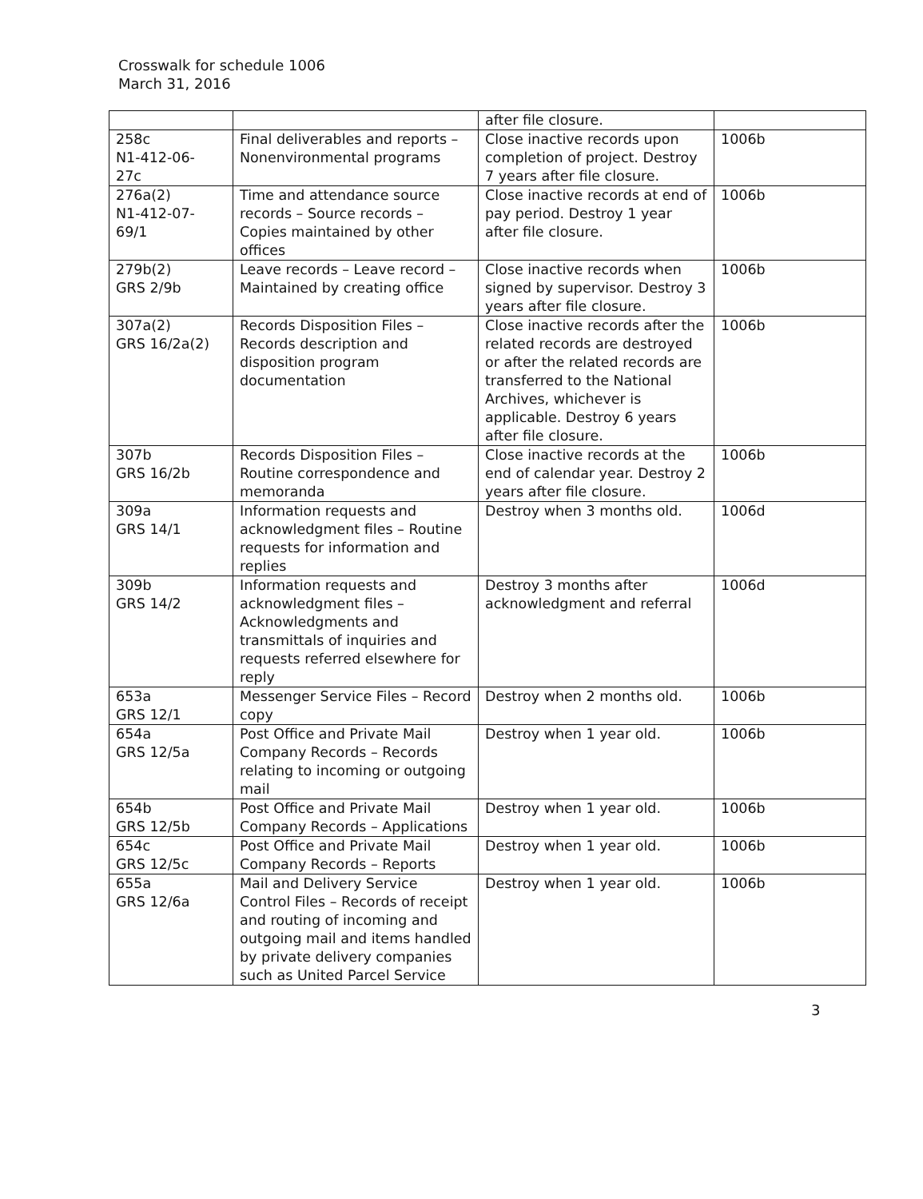Crosswalk for schedule 1006
March 31, 2016
| | | after file closure. | |
| 258c N1-412-06- 27c | Final deliverables and reports – Nonenvironmental programs | Close inactive records upon completion of project. Destroy 7 years after file closure. | 1006b |
| 276a(2) N1-412-07- 69/1 | Time and attendance source records – Source records – Copies maintained by other offices | Close inactive records at end of pay period. Destroy 1 year after file closure. | 1006b |
| 279b(2) GRS 2/9b | Leave records – Leave record – Maintained by creating office | Close inactive records when signed by supervisor. Destroy 3 years after file closure. | 1006b |
| 307a(2) GRS 16/2a(2) | Records Disposition Files – Records description and disposition program documentation | Close inactive records after the related records are destroyed or after the related records are transferred to the National Archives, whichever is applicable. Destroy 6 years after file closure. | 1006b |
| 307b GRS 16/2b | Records Disposition Files – Routine correspondence and memoranda | Close inactive records at the end of calendar year. Destroy 2 years after file closure. | 1006b |
| 309a GRS 14/1 | Information requests and acknowledgment files – Routine requests for information and replies | Destroy when 3 months old. | 1006d |
| 309b GRS 14/2 | Information requests and acknowledgment files – Acknowledgments and transmittals of inquiries and requests referred elsewhere for reply | Destroy 3 months after acknowledgment and referral | 1006d |
| 653a GRS 12/1 | Messenger Service Files – Record copy | Destroy when 2 months old. | 1006b |
| 654a GRS 12/5a | Post Office and Private Mail Company Records – Records relating to incoming or outgoing mail | Destroy when 1 year old. | 1006b |
| 654b GRS 12/5b | Post Office and Private Mail Company Records – Applications | Destroy when 1 year old. | 1006b |
| 654c GRS 12/5c | Post Office and Private Mail Company Records – Reports | Destroy when 1 year old. | 1006b |
| 655a GRS 12/6a | Mail and Delivery Service Control Files – Records of receipt and routing of incoming and outgoing mail and items handled by private delivery companies such as United Parcel Service | Destroy when 1 year old. | 1006b |
3